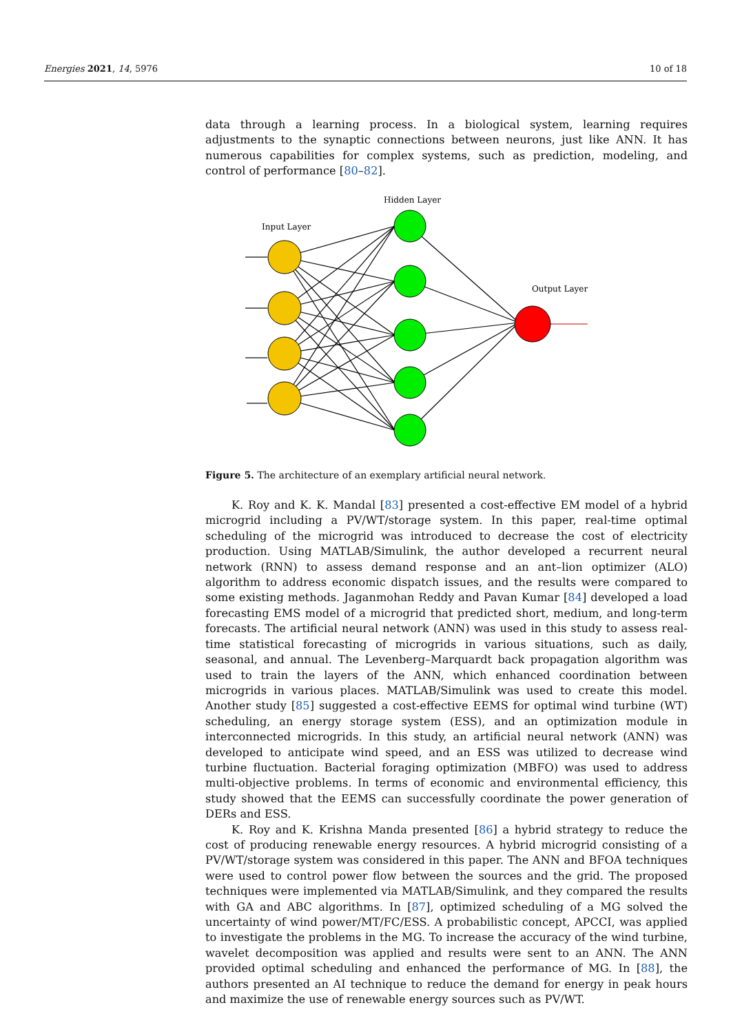Energies 2021, 14, 5976 10 of 18
data through a learning process. In a biological system, learning requires adjustments to the synaptic connections between neurons, just like ANN. It has numerous capabilities for complex systems, such as prediction, modeling, and control of performance [80–82].
Hidden Layer
Input Layer
Output Layer
Figure 5. The architecture of an exemplary artificial neural network.
K. Roy and K. K. Mandal [83] presented a cost-effective EM model of a hybrid microgrid including a PV/WT/storage system. In this paper, real-time optimal scheduling of the microgrid was introduced to decrease the cost of electricity production. Using MATLAB/Simulink, the author developed a recurrent neural network (RNN) to assess demand response and an ant–lion optimizer (ALO) algorithm to address economic dispatch issues, and the results were compared to some existing methods. Jaganmohan Reddy and Pavan Kumar [84] developed a load forecasting EMS model of a microgrid that predicted short, medium, and long-term forecasts. The artificial neural network (ANN) was used in this study to assess real-time statistical forecasting of microgrids in various situations, such as daily, seasonal, and annual. The Levenberg–Marquardt back propagation algorithm was used to train the layers of the ANN, which enhanced coordination between microgrids in various places. MATLAB/Simulink was used to create this model. Another study [85] suggested a cost-effective EEMS for optimal wind turbine (WT) scheduling, an energy storage system (ESS), and an optimization module in interconnected microgrids. In this study, an artificial neural network (ANN) was developed to anticipate wind speed, and an ESS was utilized to decrease wind turbine fluctuation. Bacterial foraging optimization (MBFO) was used to address multi-objective problems. In terms of economic and environmental efficiency, this study showed that the EEMS can successfully coordinate the power generation of DERs and ESS.
K. Roy and K. Krishna Manda presented [86] a hybrid strategy to reduce the cost of producing renewable energy resources. A hybrid microgrid consisting of a PV/WT/storage system was considered in this paper. The ANN and BFOA techniques were used to control power flow between the sources and the grid. The proposed techniques were implemented via MATLAB/Simulink, and they compared the results with GA and ABC algorithms. In [87], optimized scheduling of a MG solved the uncertainty of wind power/MT/FC/ESS. A probabilistic concept, APCCI, was applied to investigate the problems in the MG. To increase the accuracy of the wind turbine, wavelet decomposition was applied and results were sent to an ANN. The ANN provided optimal scheduling and enhanced the performance of MG. In [88], the authors presented an AI technique to reduce the demand for energy in peak hours and maximize the use of renewable energy sources such as PV/WT.